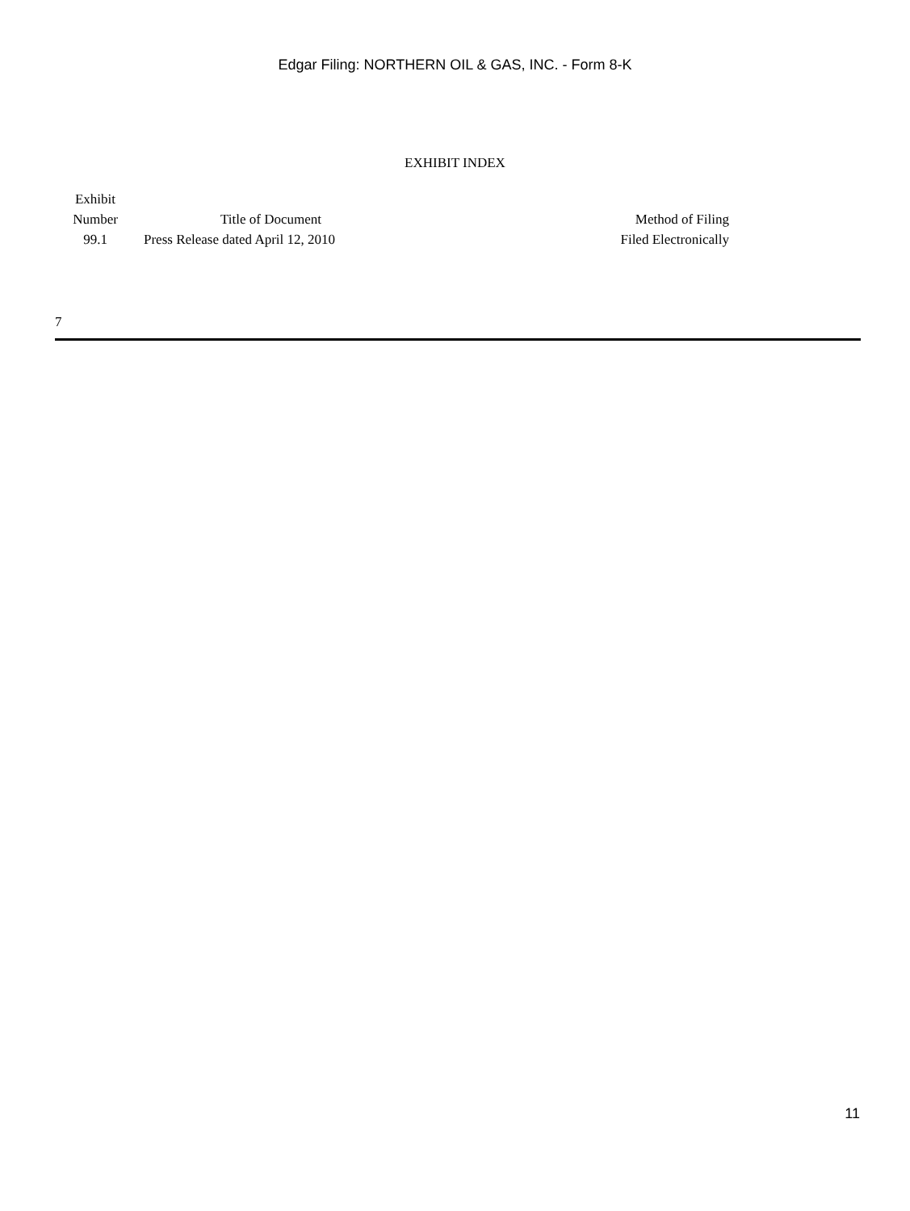Edgar Filing: NORTHERN OIL & GAS, INC. - Form 8-K
EXHIBIT INDEX
| Exhibit Number | Title of Document | Method of Filing |
| --- | --- | --- |
| 99.1 | Press Release dated April 12, 2010 | Filed Electronically |
7
11